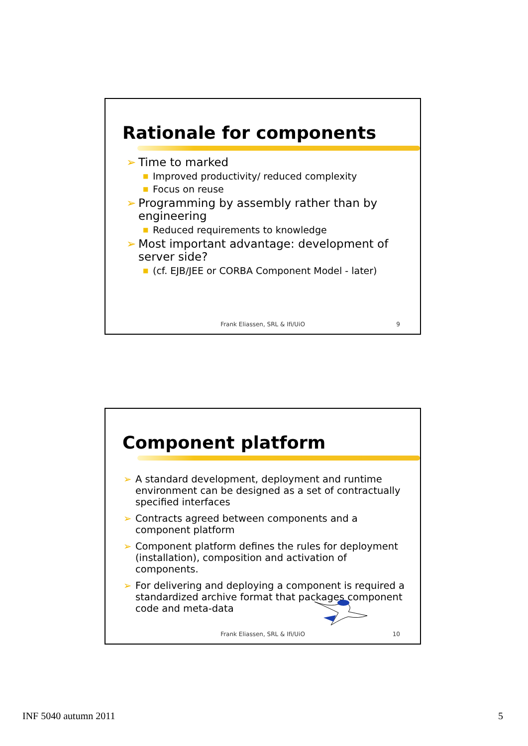Rationale for components
➢ Time to marked
■ Improved productivity/ reduced complexity
■ Focus on reuse
➢ Programming by assembly rather than by engineering
■ Reduced requirements to knowledge
➢ Most important advantage: development of server side?
■ (cf. EJB/JEE or CORBA Component Model - later)
Frank Eliassen, SRL & Ifi/UiO 9
Component platform
➢ A standard development, deployment and runtime environment can be designed as a set of contractually specified interfaces
➢ Contracts agreed between components and a component platform
➢ Component platform defines the rules for deployment (installation), composition and activation of components.
➢ For delivering and deploying a component is required a standardized archive format that packages component code and meta-data
Frank Eliassen, SRL & Ifi/UiO 10
INF 5040 autumn 2011 5